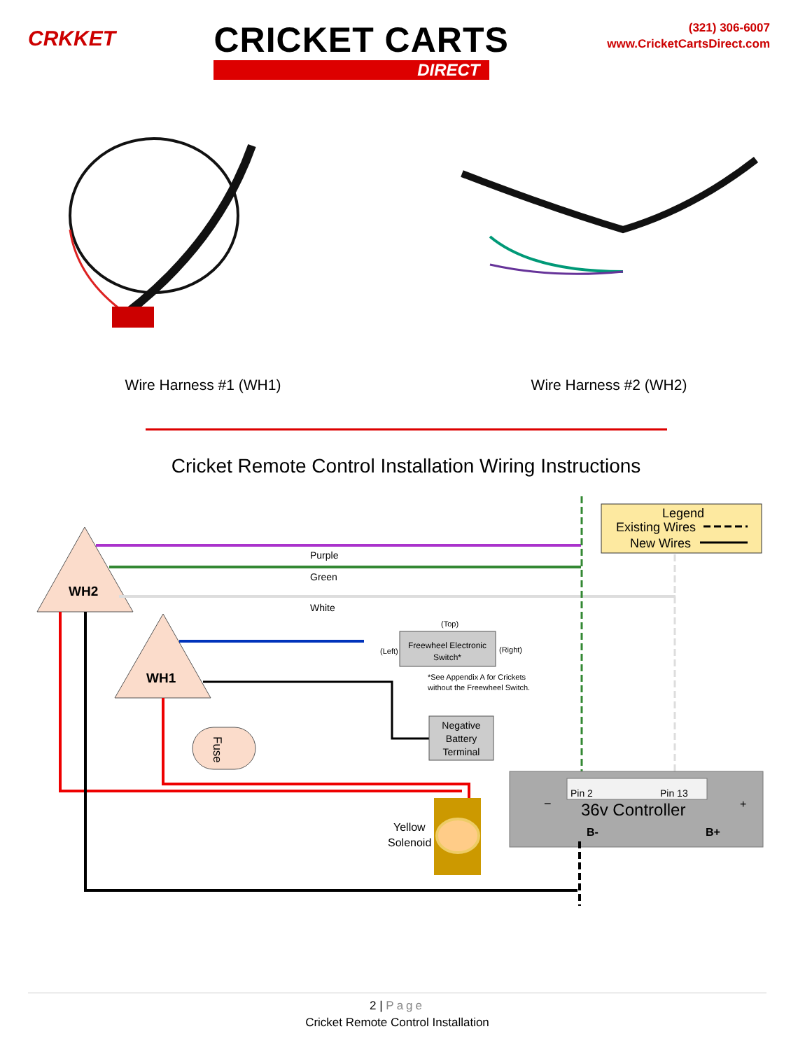CRKKET
CRICKET CARTS
DIRECT
(321) 306-6007
www.CricketCartsDirect.com
Wire Harness #1 (WH1) Wire Harness #2 (WH2)
Cricket Remote Control Installation Wiring Instructions
Legend
Existing Wires
New Wires
WH2
WH1
Purple
Green
White
Freewheel Electronic
Switch*
(Top)
(Left)
(Right)
*See Appendix A for Crickets
without the Freewheel Switch.
Negative
Battery
Terminal
Fuse
Yellow
Solenoid
Pin 2
Pin 13
36v Controller
B-
B+
−
+
2 | Page
Cricket Remote Control Installation